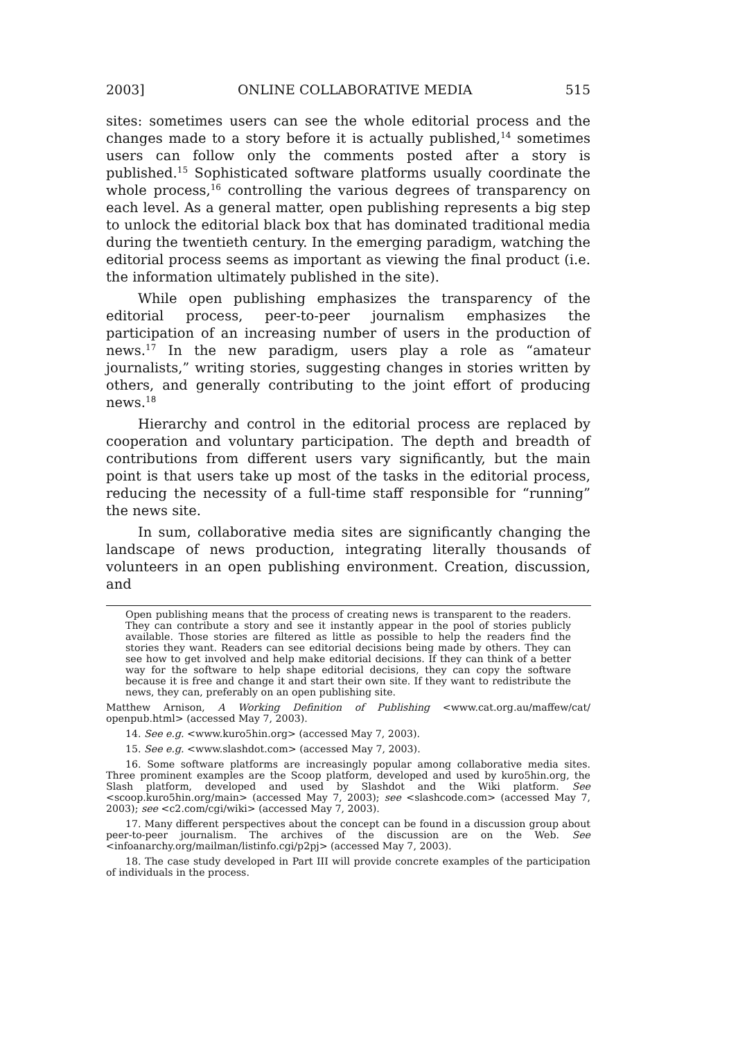2003] ONLINE COLLABORATIVE MEDIA 515
sites: sometimes users can see the whole editorial process and the changes made to a story before it is actually published,<sup>14</sup> sometimes users can follow only the comments posted after a story is published.<sup>15</sup> Sophisticated software platforms usually coordinate the whole process,<sup>16</sup> controlling the various degrees of transparency on each level. As a general matter, open publishing represents a big step to unlock the editorial black box that has dominated traditional media during the twentieth century. In the emerging paradigm, watching the editorial process seems as important as viewing the final product (i.e. the information ultimately published in the site).
While open publishing emphasizes the transparency of the editorial process, peer-to-peer journalism emphasizes the participation of an increasing number of users in the production of news.<sup>17</sup> In the new paradigm, users play a role as “amateur journalists,” writing stories, suggesting changes in stories written by others, and generally contributing to the joint effort of producing news.<sup>18</sup>
Hierarchy and control in the editorial process are replaced by cooperation and voluntary participation. The depth and breadth of contributions from different users vary significantly, but the main point is that users take up most of the tasks in the editorial process, reducing the necessity of a full-time staff responsible for “running” the news site.
In sum, collaborative media sites are significantly changing the landscape of news production, integrating literally thousands of volunteers in an open publishing environment. Creation, discussion, and
Open publishing means that the process of creating news is transparent to the readers. They can contribute a story and see it instantly appear in the pool of stories publicly available. Those stories are filtered as little as possible to help the readers find the stories they want. Readers can see editorial decisions being made by others. They can see how to get involved and help make editorial decisions. If they can think of a better way for the software to help shape editorial decisions, they can copy the software because it is free and change it and start their own site. If they want to redistribute the news, they can, preferably on an open publishing site.
Matthew Arnison, A Working Definition of Publishing <www.cat.org.au/maffew/cat/ openpub.html> (accessed May 7, 2003).
14. See e.g. <www.kuro5hin.org> (accessed May 7, 2003).
15. See e.g. <www.slashdot.com> (accessed May 7, 2003).
16. Some software platforms are increasingly popular among collaborative media sites. Three prominent examples are the Scoop platform, developed and used by kuro5hin.org, the Slash platform, developed and used by Slashdot and the Wiki platform. See <scoop.kuro5hin.org/main> (accessed May 7, 2003); see <slashcode.com> (accessed May 7, 2003); see <c2.com/cgi/wiki> (accessed May 7, 2003).
17. Many different perspectives about the concept can be found in a discussion group about peer-to-peer journalism. The archives of the discussion are on the Web. See <infoanarchy.org/mailman/listinfo.cgi/p2pj> (accessed May 7, 2003).
18. The case study developed in Part III will provide concrete examples of the participation of individuals in the process.